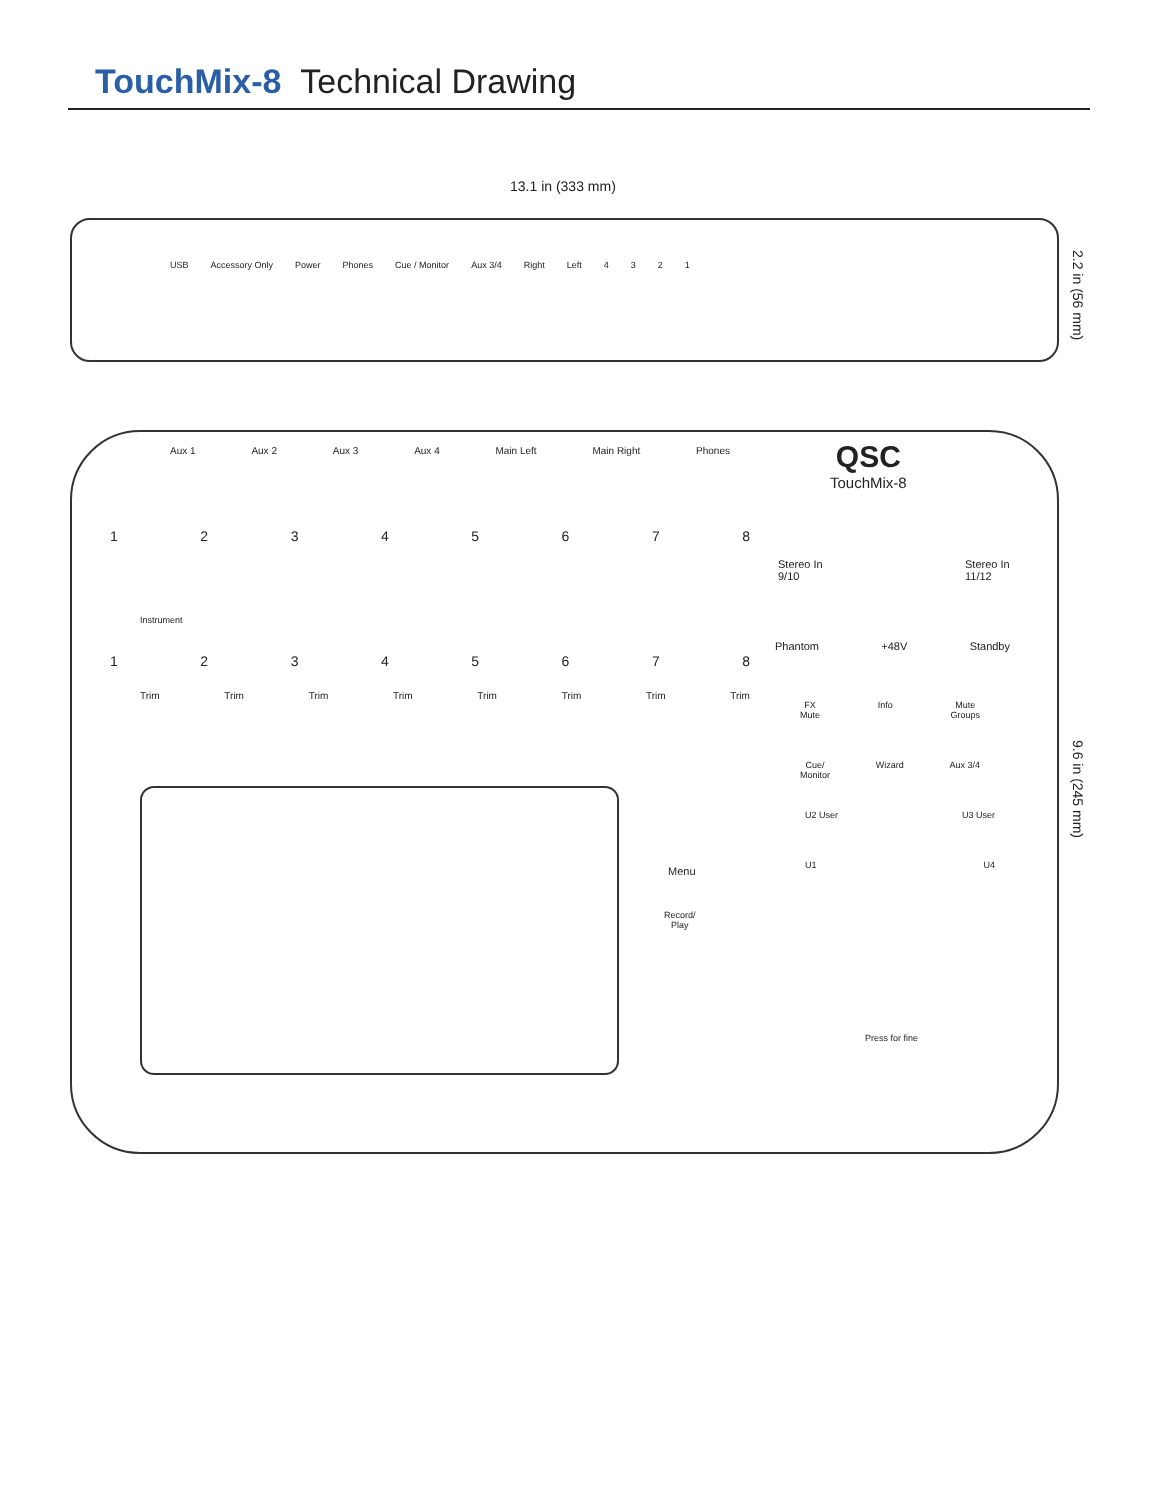TouchMix-8 Technical Drawing
13.1 in (333 mm)
USB Accessory Only Power Phones Cue / Monitor Aux 3/4 Right Left 4321
2.2 in (56 mm)
Aux 1 Aux 2 Aux 3 Aux 4 Main Left Main Right Phones
QSC
TouchMix-8
12345678
Instrument
12345678
Trim Trim Trim Trim Trim Trim Trim Trim
Stereo In
9/10
Stereo In
11/12
Phantom +48V Standby
FX
Mute Info Mute
Groups
Cue/
Monitor Wizard Aux 3/4
U2 User U3 User
U1 U4
Menu
Record/
Play
Press for fine
9.6 in (245 mm)